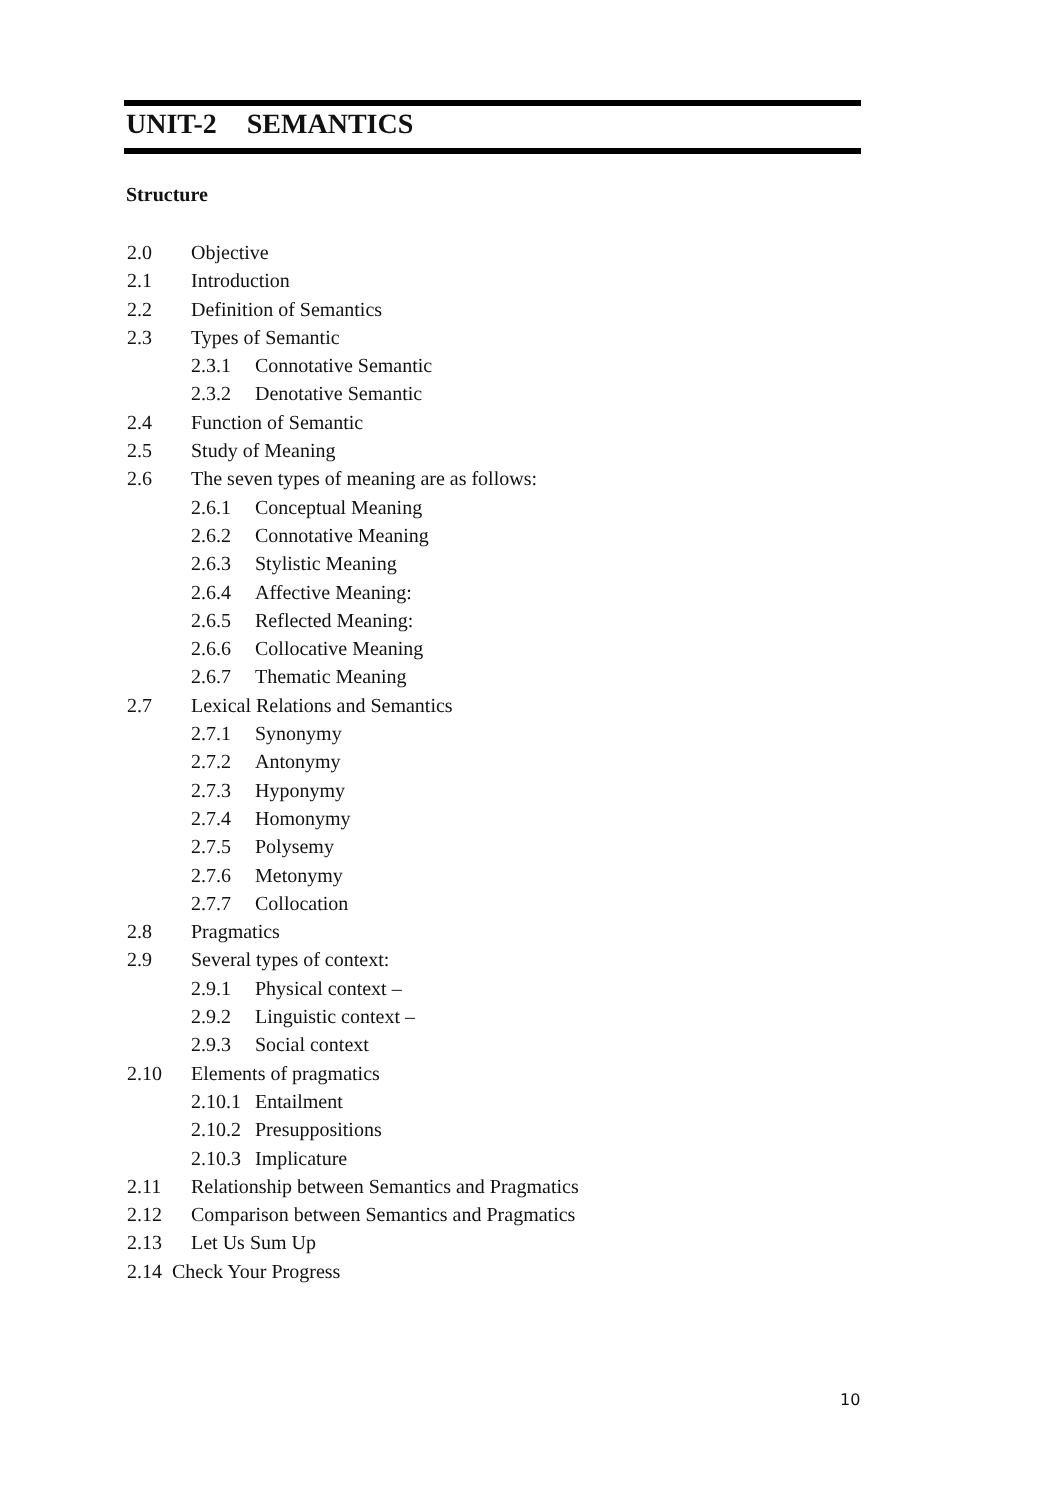UNIT-2 SEMANTICS
Structure
2.0 Objective
2.1 Introduction
2.2 Definition of Semantics
2.3 Types of Semantic
2.3.1 Connotative Semantic
2.3.2 Denotative Semantic
2.4 Function of Semantic
2.5 Study of Meaning
2.6 The seven types of meaning are as follows:
2.6.1 Conceptual Meaning
2.6.2 Connotative Meaning
2.6.3 Stylistic Meaning
2.6.4 Affective Meaning:
2.6.5 Reflected Meaning:
2.6.6 Collocative Meaning
2.6.7 Thematic Meaning
2.7 Lexical Relations and Semantics
2.7.1 Synonymy
2.7.2 Antonymy
2.7.3 Hyponymy
2.7.4 Homonymy
2.7.5 Polysemy
2.7.6 Metonymy
2.7.7 Collocation
2.8 Pragmatics
2.9 Several types of context:
2.9.1 Physical context –
2.9.2 Linguistic context –
2.9.3 Social context
2.10 Elements of pragmatics
2.10.1 Entailment
2.10.2 Presuppositions
2.10.3 Implicature
2.11 Relationship between Semantics and Pragmatics
2.12 Comparison between Semantics and Pragmatics
2.13 Let Us Sum Up
2.14 Check Your Progress
10